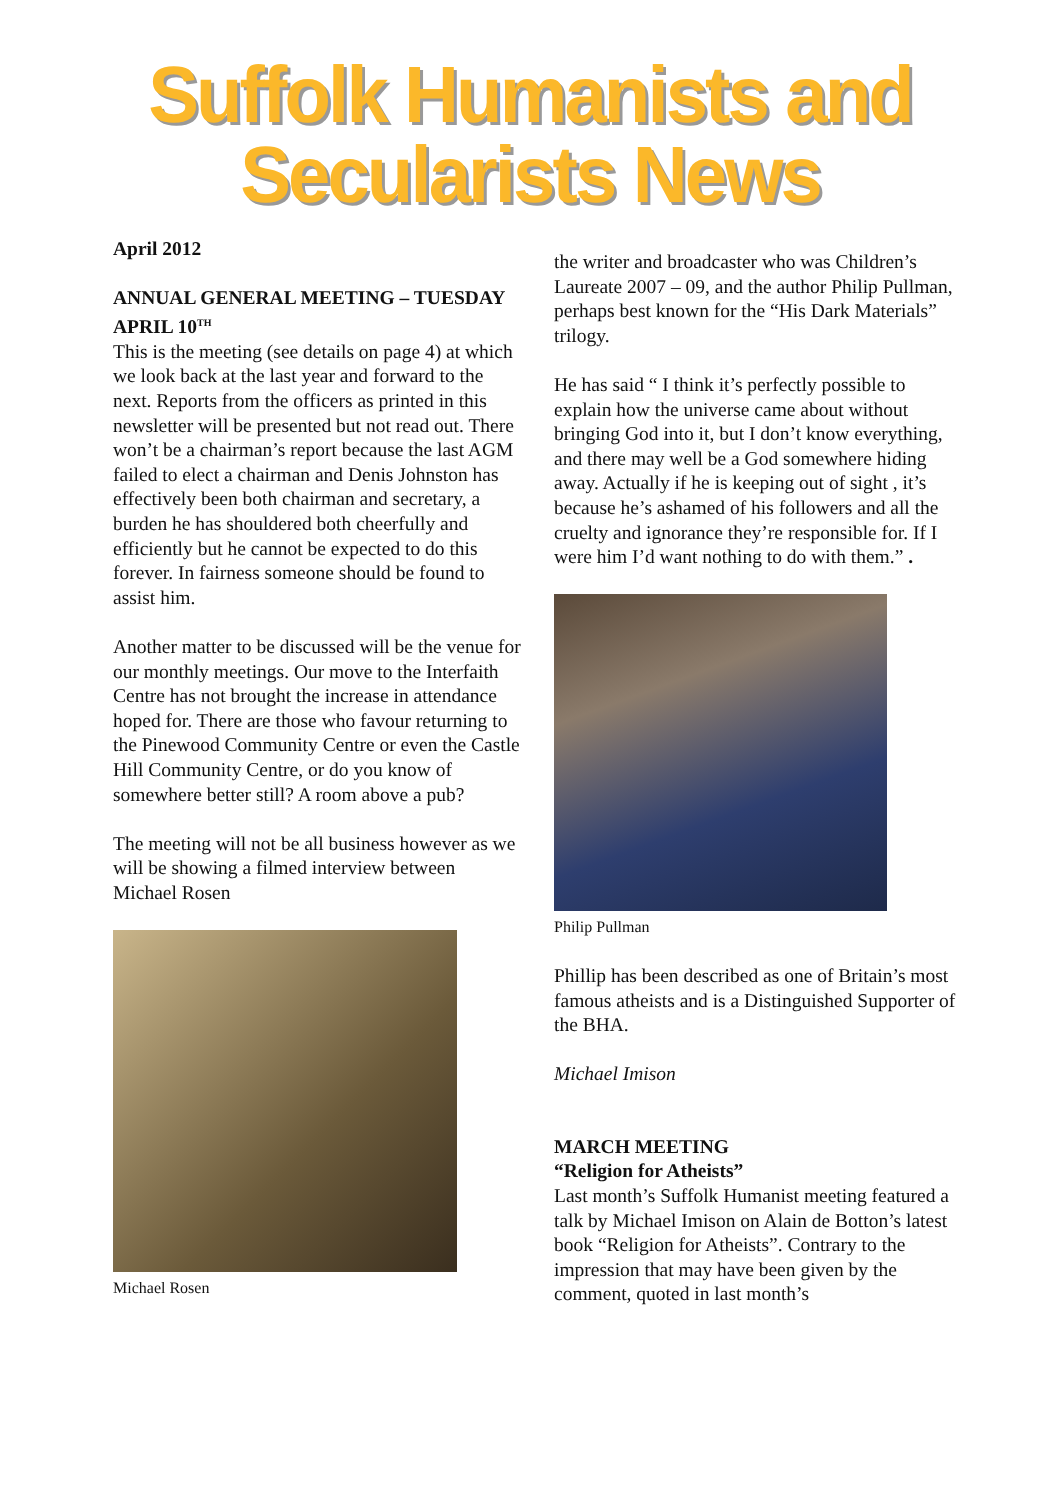Suffolk Humanists and
Secularists News
April 2012
ANNUAL GENERAL MEETING – TUESDAY APRIL 10<sup>TH</sup>
This is the meeting (see details on page 4) at which we look back at the last year and forward to the next. Reports from the officers as printed in this newsletter will be presented but not read out. There won’t be a chairman’s report because the last AGM failed to elect a chairman and Denis Johnston has effectively been both chairman and secretary, a burden he has shouldered both cheerfully and efficiently but he cannot be expected to do this forever. In fairness someone should be found to assist him.
Another matter to be discussed will be the venue for our monthly meetings. Our move to the Interfaith Centre has not brought the increase in attendance hoped for. There are those who favour returning to the Pinewood Community Centre or even the Castle Hill Community Centre, or do you know of somewhere better still? A room above a pub?
The meeting will not be all business however as we will be showing a filmed interview between Michael Rosen
Michael Rosen
the writer and broadcaster who was Children’s Laureate 2007 – 09, and the author Philip Pullman, perhaps best known for the “His Dark Materials” trilogy.
He has said “ I think it’s perfectly possible to explain how the universe came about without bringing God into it, but I don’t know everything, and there may well be a God somewhere hiding away. Actually if he is keeping out of sight , it’s because he’s ashamed of his followers and all the cruelty and ignorance they’re responsible for. If I were him I’d want nothing to do with them.” .
Philip Pullman
Phillip has been described as one of Britain’s most famous atheists and is a Distinguished Supporter of the BHA.
Michael Imison
MARCH MEETING
“Religion for Atheists”
Last month’s Suffolk Humanist meeting featured a talk by Michael Imison on Alain de Botton’s latest book “Religion for Atheists”. Contrary to the impression that may have been given by the comment, quoted in last month’s